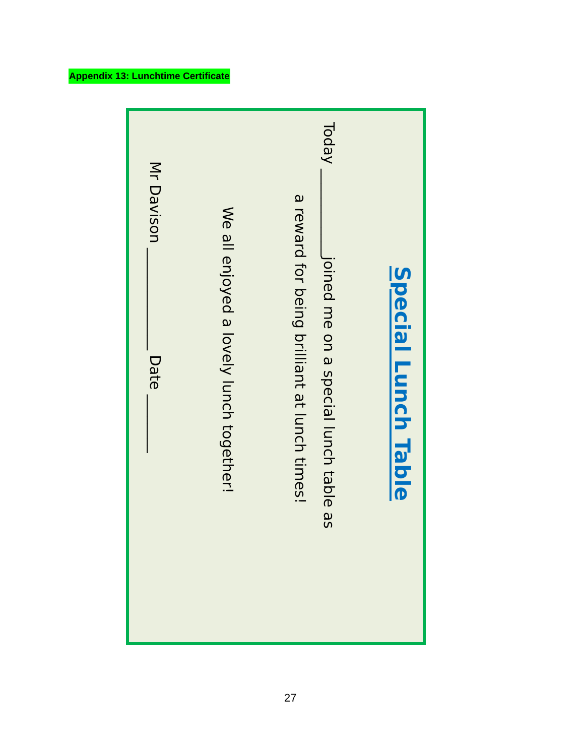Appendix 13: Lunchtime Certificate
Special Lunch Table
Today ____________joined me on a special lunch table as
a reward for being brilliant at lunch times!
We all enjoyed a lovely lunch together!
Mr Davison ______________ Date ________
27